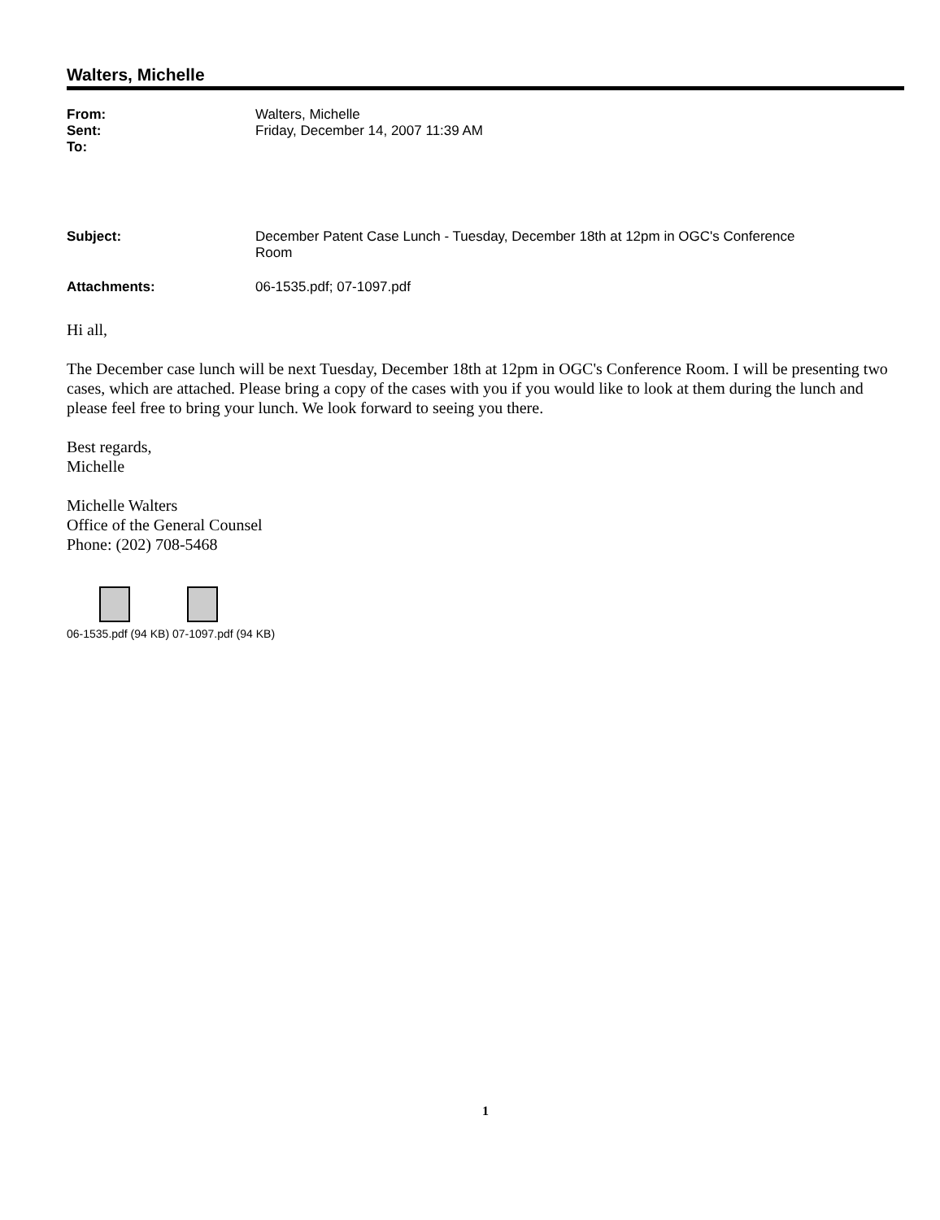Walters, Michelle
| From: | Walters, Michelle |
| Sent: | Friday, December 14, 2007 11:39 AM |
| To: | |
| Subject: | December Patent Case Lunch - Tuesday, December 18th at 12pm in OGC's Conference Room |
| Attachments: | 06-1535.pdf; 07-1097.pdf |
Hi all,
The December case lunch will be next Tuesday, December 18th at 12pm in OGC's Conference Room. I will be presenting two cases, which are attached. Please bring a copy of the cases with you if you would like to look at them during the lunch and please feel free to bring your lunch. We look forward to seeing you there.
Best regards,
Michelle
Michelle Walters
Office of the General Counsel
Phone: (202) 708-5468
06-1535.pdf (94 KB) 07-1097.pdf (94 KB)
1